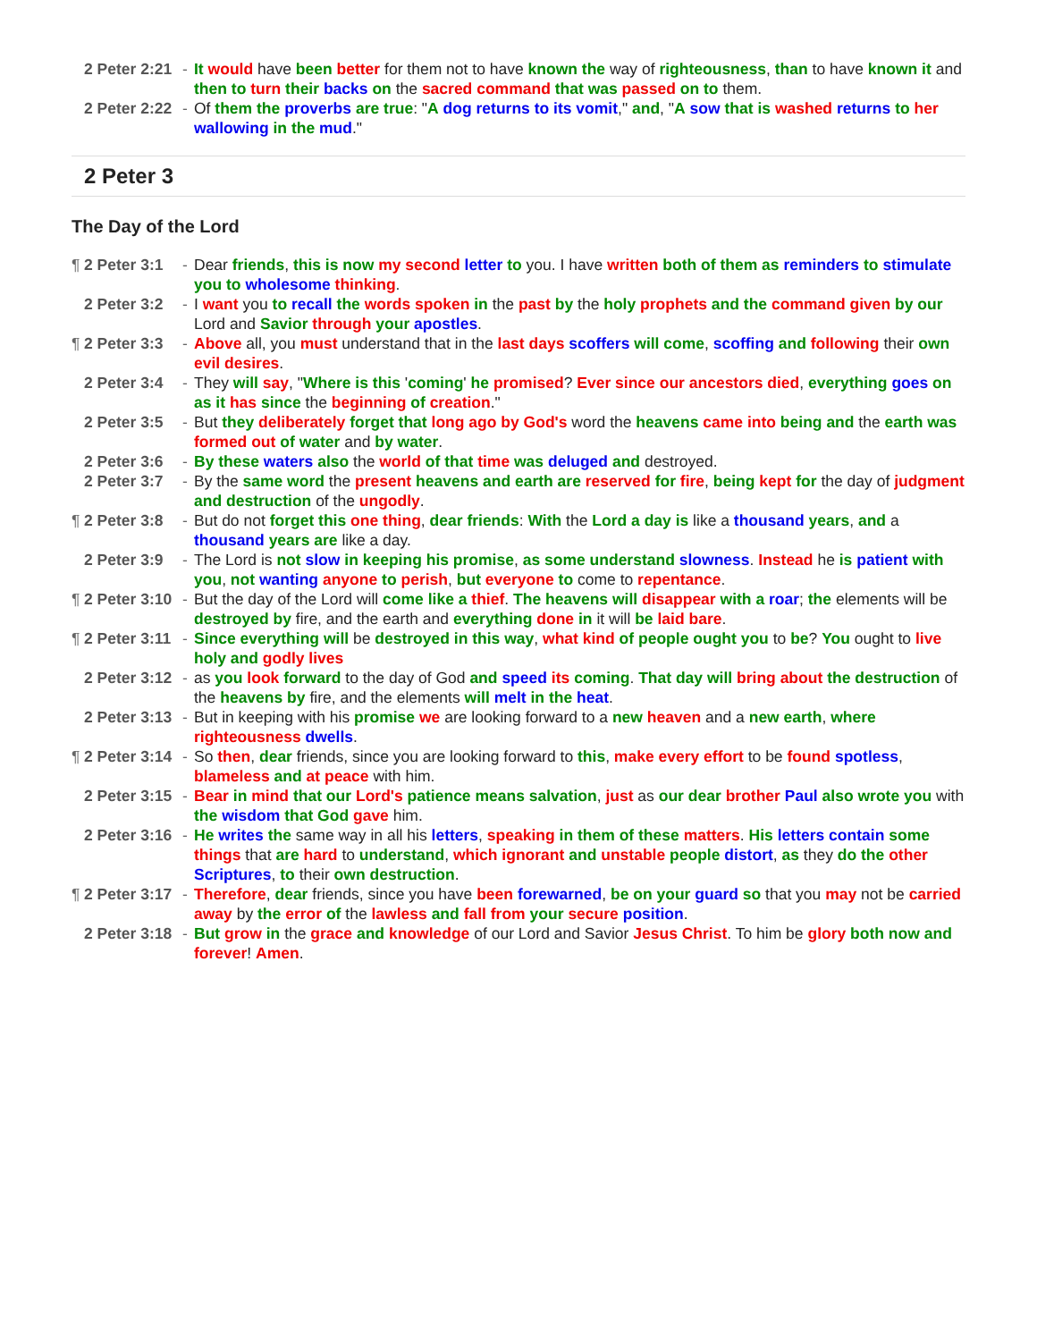| | 2 Peter 2:21 | - | It would have been better for them not to have known the way of righteousness , than to have known it and then to turn their backs on the sacred command that was passed on to them. |
| | 2 Peter 2:22 | - | Of them the proverbs are true : " A dog returns to its vomit ," and , " A sow that is washed returns to her wallowing in the mud ." |
2 Peter 3
The Day of the Lord
| ¶ | 2 Peter 3:1 | - | Dear friends , this is now my second letter to you. I have written both of them as reminders to stimulate you to wholesome thinking . |
| | 2 Peter 3:2 | - | I want you to recall the words spoken in the past by the holy prophets and the command given by our Lord and Savior through your apostles . |
| ¶ | 2 Peter 3:3 | - | Above all, you must understand that in the last days scoffers will come , scoffing and following their own evil desires . |
| | 2 Peter 3:4 | - | They will say , " Where is this ' coming ' he promised ? Ever since our ancestors died , everything goes on as it has since the beginning of creation ." |
| | 2 Peter 3:5 | - | But they deliberately forget that long ago by God's word the heavens came into being and the earth was formed out of water and by water . |
| | 2 Peter 3:6 | - | By these waters also the world of that time was deluged and destroyed. |
| | 2 Peter 3:7 | - | By the same word the present heavens and earth are reserved for fire , being kept for the day of judgment and destruction of the ungodly . |
| ¶ | 2 Peter 3:8 | - | But do not forget this one thing , dear friends : With the Lord a day is like a thousand years , and a thousand years are like a day. |
| | 2 Peter 3:9 | - | The Lord is not slow in keeping his promise , as some understand slowness . Instead he is patient with you , not wanting anyone to perish , but everyone to come to repentance . |
| ¶ | 2 Peter 3:10 | - | But the day of the Lord will come like a thief . The heavens will disappear with a roar ; the elements will be destroyed by fire, and the earth and everything done in it will be laid bare . |
| ¶ | 2 Peter 3:11 | - | Since everything will be destroyed in this way , what kind of people ought you to be ? You ought to live holy and godly lives |
| | 2 Peter 3:12 | - | as you look forward to the day of God and speed its coming . That day will bring about the destruction of the heavens by fire, and the elements will melt in the heat . |
| | 2 Peter 3:13 | - | But in keeping with his promise we are looking forward to a new heaven and a new earth , where righteousness dwells . |
| ¶ | 2 Peter 3:14 | - | So then , dear friends, since you are looking forward to this , make every effort to be found spotless , blameless and at peace with him. |
| | 2 Peter 3:15 | - | Bear in mind that our Lord's patience means salvation , just as our dear brother Paul also wrote you with the wisdom that God gave him. |
| | 2 Peter 3:16 | - | He writes the same way in all his letters , speaking in them of these matters . His letters contain some things that are hard to understand , which ignorant and unstable people distort , as they do the other Scriptures , to their own destruction . |
| ¶ | 2 Peter 3:17 | - | Therefore , dear friends, since you have been forewarned , be on your guard so that you may not be carried away by the error of the lawless and fall from your secure position . |
| | 2 Peter 3:18 | - | But grow in the grace and knowledge of our Lord and Savior Jesus Christ . To him be glory both now and forever ! Amen . |